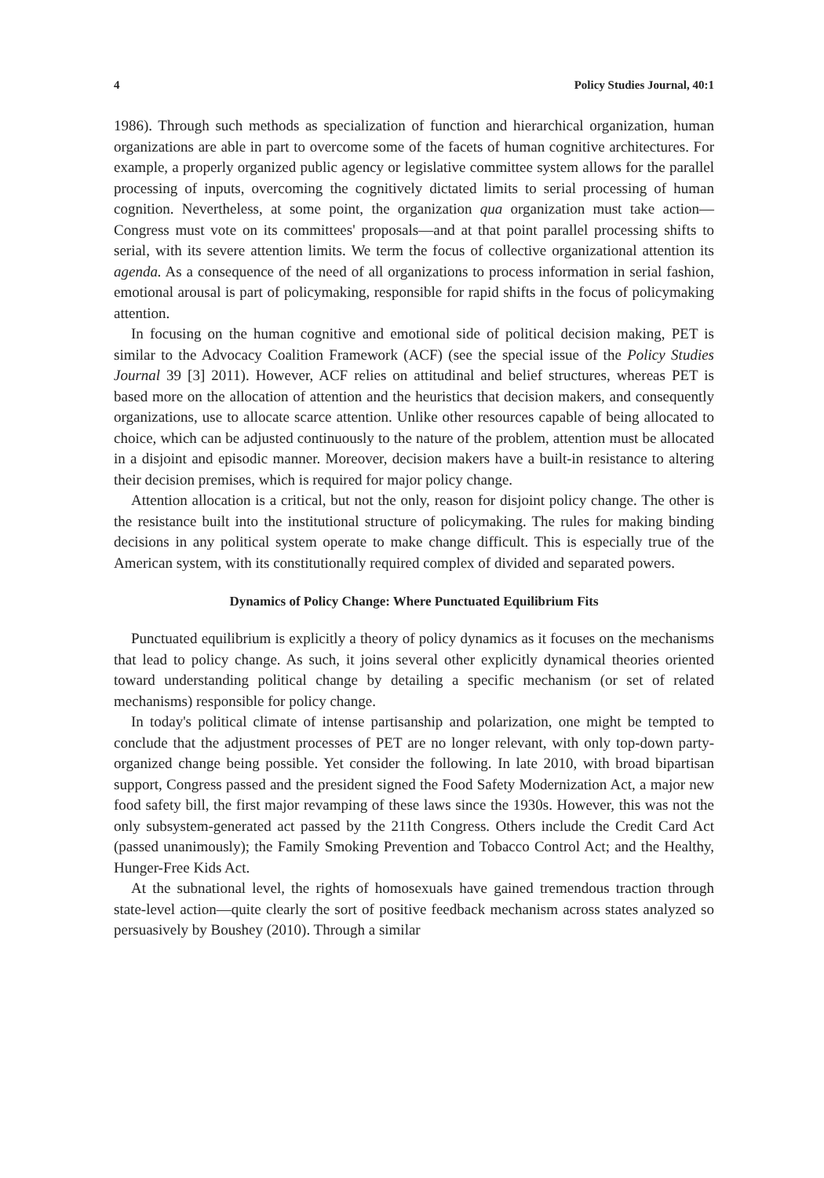4 Policy Studies Journal, 40:1
1986). Through such methods as specialization of function and hierarchical organization, human organizations are able in part to overcome some of the facets of human cognitive architectures. For example, a properly organized public agency or legislative committee system allows for the parallel processing of inputs, overcoming the cognitively dictated limits to serial processing of human cognition. Nevertheless, at some point, the organization qua organization must take action—Congress must vote on its committees' proposals—and at that point parallel processing shifts to serial, with its severe attention limits. We term the focus of collective organizational attention its agenda. As a consequence of the need of all organizations to process information in serial fashion, emotional arousal is part of policymaking, responsible for rapid shifts in the focus of policymaking attention.
In focusing on the human cognitive and emotional side of political decision making, PET is similar to the Advocacy Coalition Framework (ACF) (see the special issue of the Policy Studies Journal 39 [3] 2011). However, ACF relies on attitudinal and belief structures, whereas PET is based more on the allocation of attention and the heuristics that decision makers, and consequently organizations, use to allocate scarce attention. Unlike other resources capable of being allocated to choice, which can be adjusted continuously to the nature of the problem, attention must be allocated in a disjoint and episodic manner. Moreover, decision makers have a built-in resistance to altering their decision premises, which is required for major policy change.
Attention allocation is a critical, but not the only, reason for disjoint policy change. The other is the resistance built into the institutional structure of policymaking. The rules for making binding decisions in any political system operate to make change difficult. This is especially true of the American system, with its constitutionally required complex of divided and separated powers.
Dynamics of Policy Change: Where Punctuated Equilibrium Fits
Punctuated equilibrium is explicitly a theory of policy dynamics as it focuses on the mechanisms that lead to policy change. As such, it joins several other explicitly dynamical theories oriented toward understanding political change by detailing a specific mechanism (or set of related mechanisms) responsible for policy change.
In today's political climate of intense partisanship and polarization, one might be tempted to conclude that the adjustment processes of PET are no longer relevant, with only top-down party-organized change being possible. Yet consider the following. In late 2010, with broad bipartisan support, Congress passed and the president signed the Food Safety Modernization Act, a major new food safety bill, the first major revamping of these laws since the 1930s. However, this was not the only subsystem-generated act passed by the 211th Congress. Others include the Credit Card Act (passed unanimously); the Family Smoking Prevention and Tobacco Control Act; and the Healthy, Hunger-Free Kids Act.
At the subnational level, the rights of homosexuals have gained tremendous traction through state-level action—quite clearly the sort of positive feedback mechanism across states analyzed so persuasively by Boushey (2010). Through a similar